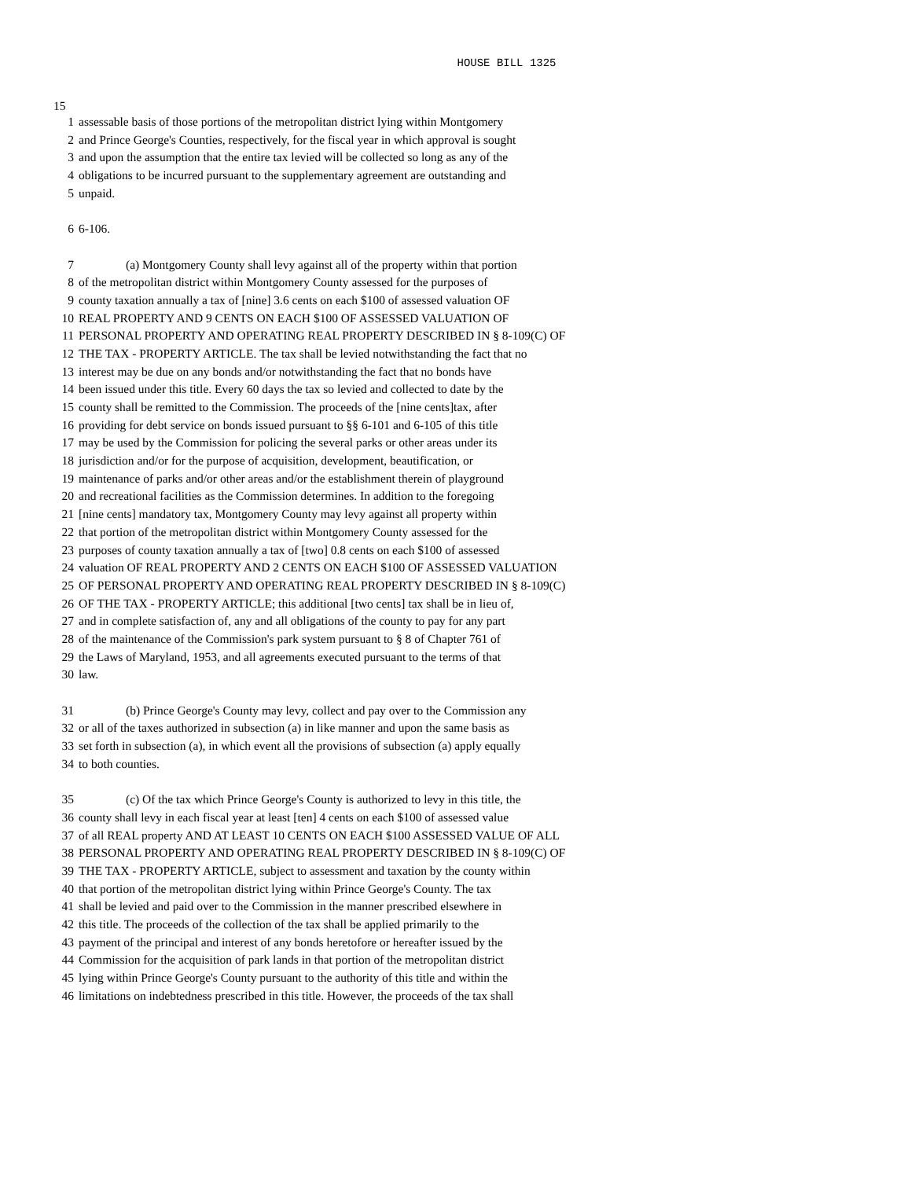HOUSE BILL 1325
15
1 assessable basis of those portions of the metropolitan district lying within Montgomery
2 and Prince George's Counties, respectively, for the fiscal year in which approval is sought
3 and upon the assumption that the entire tax levied will be collected so long as any of the
4 obligations to be incurred pursuant to the supplementary agreement are outstanding and
5 unpaid.
6 6-106.
7 (a) Montgomery County shall levy against all of the property within that portion
8 of the metropolitan district within Montgomery County assessed for the purposes of
9 county taxation annually a tax of [nine] 3.6 cents on each $100 of assessed valuation OF
10 REAL PROPERTY AND 9 CENTS ON EACH $100 OF ASSESSED VALUATION OF
11 PERSONAL PROPERTY AND OPERATING REAL PROPERTY DESCRIBED IN § 8-109(C) OF
12 THE TAX - PROPERTY ARTICLE. The tax shall be levied notwithstanding the fact that no
13 interest may be due on any bonds and/or notwithstanding the fact that no bonds have
14 been issued under this title. Every 60 days the tax so levied and collected to date by the
15 county shall be remitted to the Commission. The proceeds of the [nine cents]tax, after
16 providing for debt service on bonds issued pursuant to §§ 6-101 and 6-105 of this title
17 may be used by the Commission for policing the several parks or other areas under its
18 jurisdiction and/or for the purpose of acquisition, development, beautification, or
19 maintenance of parks and/or other areas and/or the establishment therein of playground
20 and recreational facilities as the Commission determines. In addition to the foregoing
21 [nine cents] mandatory tax, Montgomery County may levy against all property within
22 that portion of the metropolitan district within Montgomery County assessed for the
23 purposes of county taxation annually a tax of [two] 0.8 cents on each $100 of assessed
24 valuation OF REAL PROPERTY AND 2 CENTS ON EACH $100 OF ASSESSED VALUATION
25 OF PERSONAL PROPERTY AND OPERATING REAL PROPERTY DESCRIBED IN § 8-109(C)
26 OF THE TAX - PROPERTY ARTICLE; this additional [two cents] tax shall be in lieu of,
27 and in complete satisfaction of, any and all obligations of the county to pay for any part
28 of the maintenance of the Commission's park system pursuant to § 8 of Chapter 761 of
29 the Laws of Maryland, 1953, and all agreements executed pursuant to the terms of that
30 law.
31 (b) Prince George's County may levy, collect and pay over to the Commission any
32 or all of the taxes authorized in subsection (a) in like manner and upon the same basis as
33 set forth in subsection (a), in which event all the provisions of subsection (a) apply equally
34 to both counties.
35 (c) Of the tax which Prince George's County is authorized to levy in this title, the
36 county shall levy in each fiscal year at least [ten] 4 cents on each $100 of assessed value
37 of all REAL property AND AT LEAST 10 CENTS ON EACH $100 ASSESSED VALUE OF ALL
38 PERSONAL PROPERTY AND OPERATING REAL PROPERTY DESCRIBED IN § 8-109(C) OF
39 THE TAX - PROPERTY ARTICLE, subject to assessment and taxation by the county within
40 that portion of the metropolitan district lying within Prince George's County. The tax
41 shall be levied and paid over to the Commission in the manner prescribed elsewhere in
42 this title. The proceeds of the collection of the tax shall be applied primarily to the
43 payment of the principal and interest of any bonds heretofore or hereafter issued by the
44 Commission for the acquisition of park lands in that portion of the metropolitan district
45 lying within Prince George's County pursuant to the authority of this title and within the
46 limitations on indebtedness prescribed in this title. However, the proceeds of the tax shall